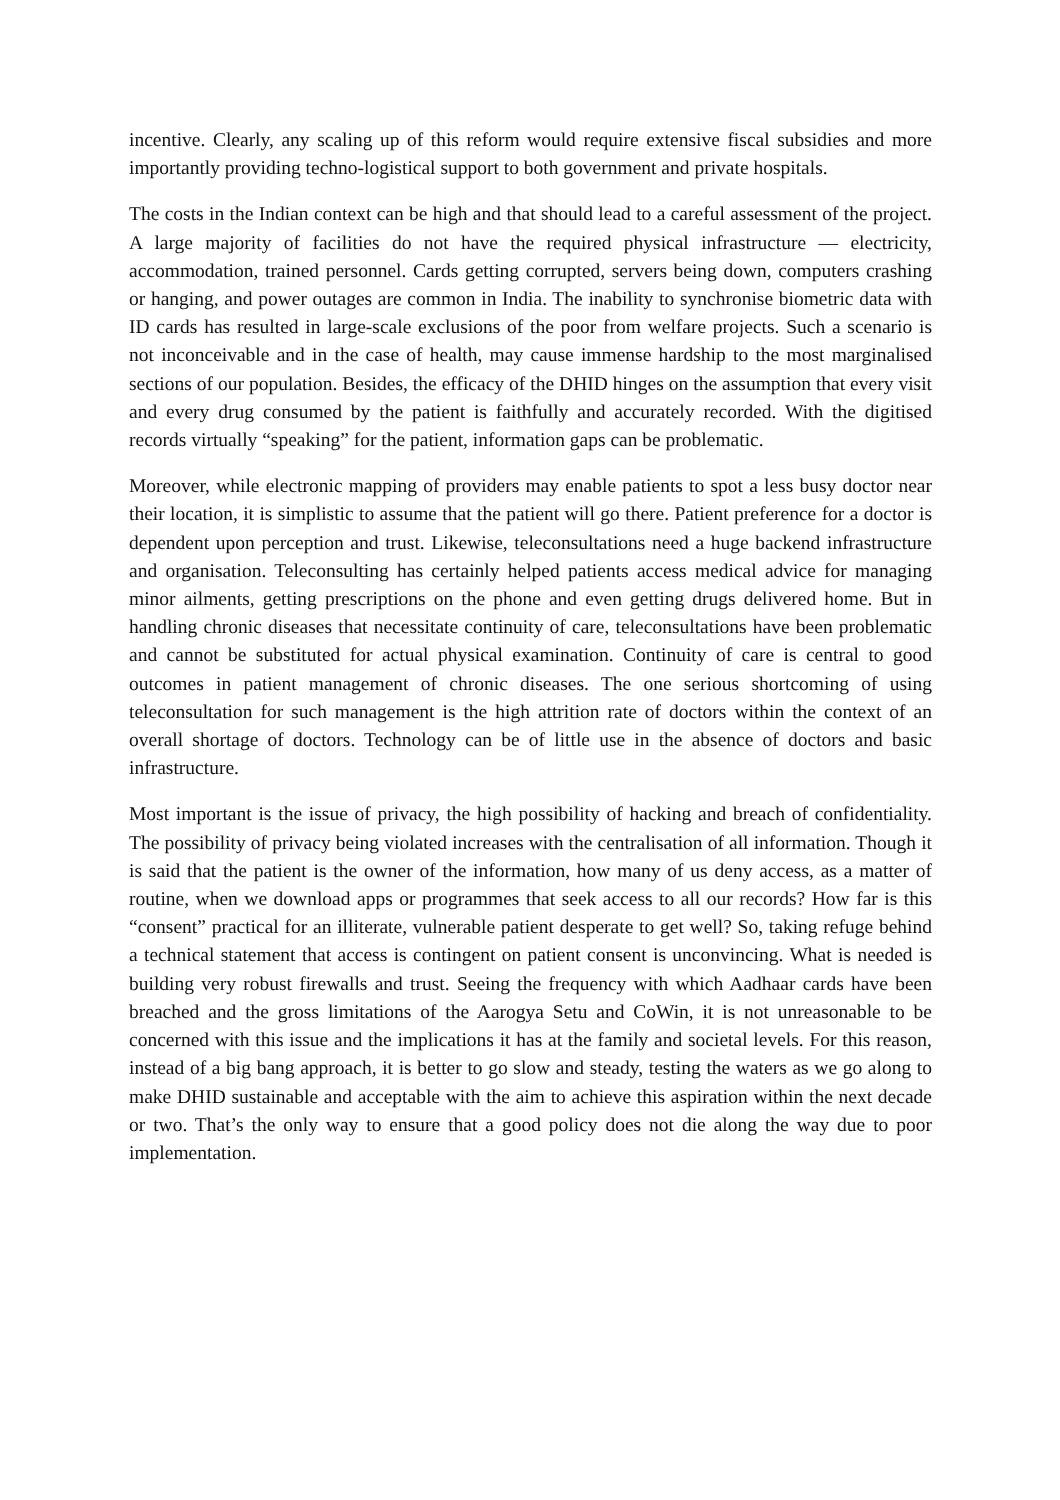incentive. Clearly, any scaling up of this reform would require extensive fiscal subsidies and more importantly providing techno-logistical support to both government and private hospitals.
The costs in the Indian context can be high and that should lead to a careful assessment of the project. A large majority of facilities do not have the required physical infrastructure — electricity, accommodation, trained personnel. Cards getting corrupted, servers being down, computers crashing or hanging, and power outages are common in India. The inability to synchronise biometric data with ID cards has resulted in large-scale exclusions of the poor from welfare projects. Such a scenario is not inconceivable and in the case of health, may cause immense hardship to the most marginalised sections of our population. Besides, the efficacy of the DHID hinges on the assumption that every visit and every drug consumed by the patient is faithfully and accurately recorded. With the digitised records virtually “speaking” for the patient, information gaps can be problematic.
Moreover, while electronic mapping of providers may enable patients to spot a less busy doctor near their location, it is simplistic to assume that the patient will go there. Patient preference for a doctor is dependent upon perception and trust. Likewise, teleconsultations need a huge backend infrastructure and organisation. Teleconsulting has certainly helped patients access medical advice for managing minor ailments, getting prescriptions on the phone and even getting drugs delivered home. But in handling chronic diseases that necessitate continuity of care, teleconsultations have been problematic and cannot be substituted for actual physical examination. Continuity of care is central to good outcomes in patient management of chronic diseases. The one serious shortcoming of using teleconsultation for such management is the high attrition rate of doctors within the context of an overall shortage of doctors. Technology can be of little use in the absence of doctors and basic infrastructure.
Most important is the issue of privacy, the high possibility of hacking and breach of confidentiality. The possibility of privacy being violated increases with the centralisation of all information. Though it is said that the patient is the owner of the information, how many of us deny access, as a matter of routine, when we download apps or programmes that seek access to all our records? How far is this “consent” practical for an illiterate, vulnerable patient desperate to get well? So, taking refuge behind a technical statement that access is contingent on patient consent is unconvincing. What is needed is building very robust firewalls and trust. Seeing the frequency with which Aadhaar cards have been breached and the gross limitations of the Aarogya Setu and CoWin, it is not unreasonable to be concerned with this issue and the implications it has at the family and societal levels. For this reason, instead of a big bang approach, it is better to go slow and steady, testing the waters as we go along to make DHID sustainable and acceptable with the aim to achieve this aspiration within the next decade or two. That’s the only way to ensure that a good policy does not die along the way due to poor implementation.